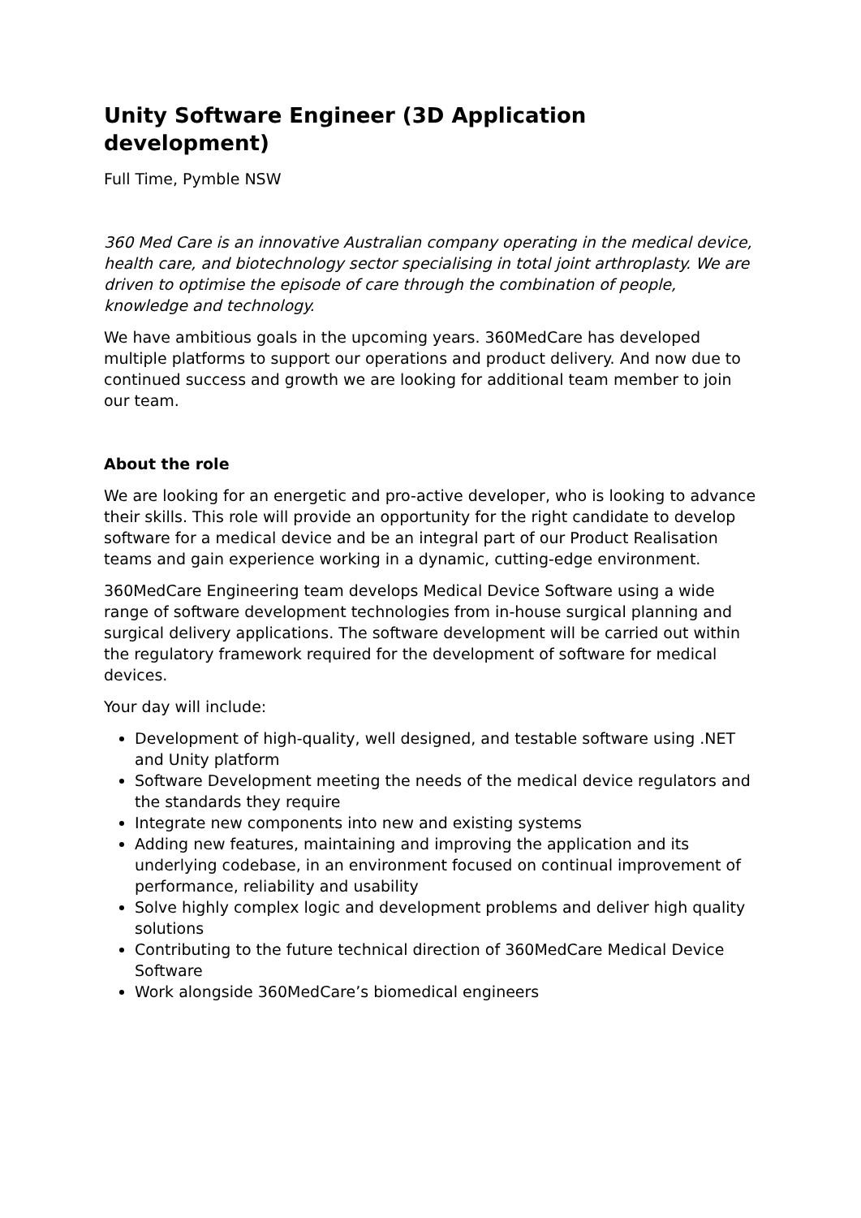Unity Software Engineer (3D Application development)
Full Time, Pymble NSW
360 Med Care is an innovative Australian company operating in the medical device, health care, and biotechnology sector specialising in total joint arthroplasty. We are driven to optimise the episode of care through the combination of people, knowledge and technology.
We have ambitious goals in the upcoming years. 360MedCare has developed multiple platforms to support our operations and product delivery. And now due to continued success and growth we are looking for additional team member to join our team.
About the role
We are looking for an energetic and pro-active developer, who is looking to advance their skills. This role will provide an opportunity for the right candidate to develop software for a medical device and be an integral part of our Product Realisation teams and gain experience working in a dynamic, cutting-edge environment.
360MedCare Engineering team develops Medical Device Software using a wide range of software development technologies from in-house surgical planning and surgical delivery applications. The software development will be carried out within the regulatory framework required for the development of software for medical devices.
Your day will include:
Development of high-quality, well designed, and testable software using .NET and Unity platform
Software Development meeting the needs of the medical device regulators and the standards they require
Integrate new components into new and existing systems
Adding new features, maintaining and improving the application and its underlying codebase, in an environment focused on continual improvement of performance, reliability and usability
Solve highly complex logic and development problems and deliver high quality solutions
Contributing to the future technical direction of 360MedCare Medical Device Software
Work alongside 360MedCare’s biomedical engineers